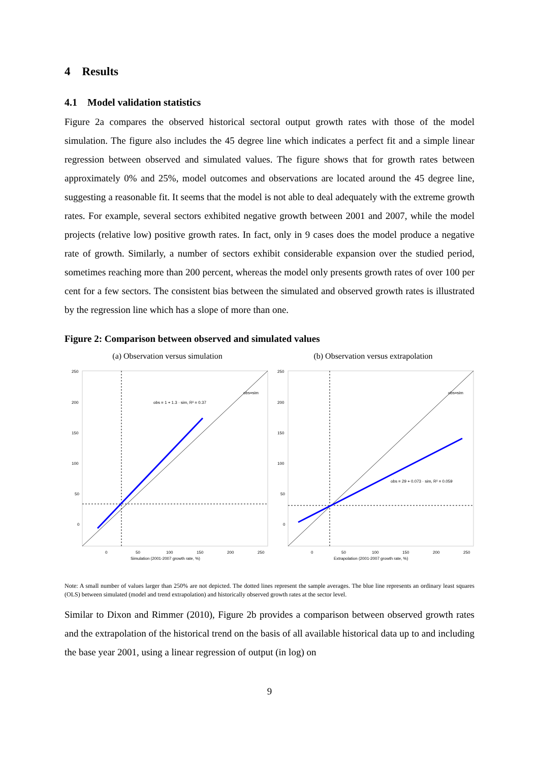4 Results
4.1 Model validation statistics
Figure 2a compares the observed historical sectoral output growth rates with those of the model simulation. The figure also includes the 45 degree line which indicates a perfect fit and a simple linear regression between observed and simulated values. The figure shows that for growth rates between approximately 0% and 25%, model outcomes and observations are located around the 45 degree line, suggesting a reasonable fit. It seems that the model is not able to deal adequately with the extreme growth rates. For example, several sectors exhibited negative growth between 2001 and 2007, while the model projects (relative low) positive growth rates. In fact, only in 9 cases does the model produce a negative rate of growth. Similarly, a number of sectors exhibit considerable expansion over the studied period, sometimes reaching more than 200 percent, whereas the model only presents growth rates of over 100 per cent for a few sectors. The consistent bias between the simulated and observed growth rates is illustrated by the regression line which has a slope of more than one.
Figure 2: Comparison between observed and simulated values
(a) Observation versus simulation
obs = 1 + 1.3 · sim, R² = 0.37
obs=sim
250
200
150
100
50
0
0
50
100
150
200
250
Simulation (2001-2007 growth rate, %)
(b) Observation versus extrapolation
obs = 29 + 0.073 · sim, R² = 0.059
obs=sim
250
200
150
100
50
0
0
50
100
150
200
250
Extrapolation (2001-2007 growth rate, %)
Note: A small number of values larger than 250% are not depicted. The dotted lines represent the sample averages. The blue line represents an ordinary least squares (OLS) between simulated (model and trend extrapolation) and historically observed growth rates at the sector level.
Similar to Dixon and Rimmer (2010), Figure 2b provides a comparison between observed growth rates and the extrapolation of the historical trend on the basis of all available historical data up to and including the base year 2001, using a linear regression of output (in log) on
9